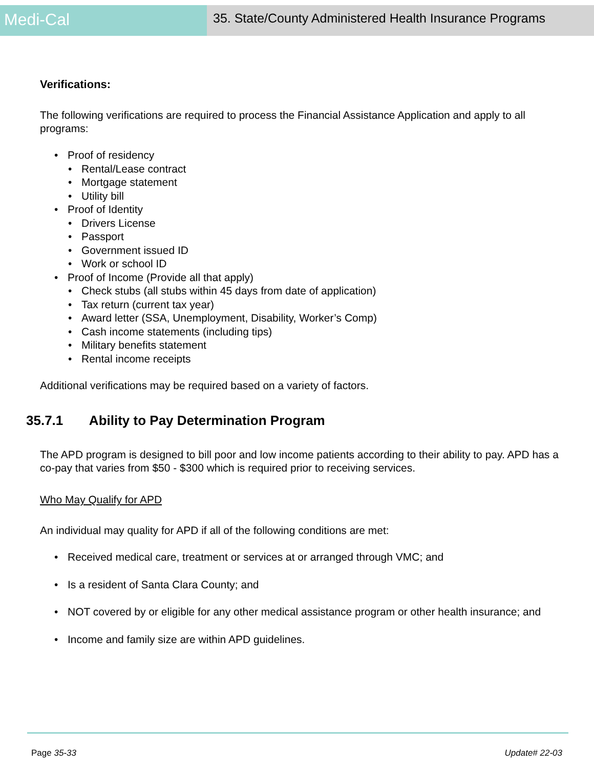Medi-Cal
35. State/County Administered Health Insurance Programs
Verifications:
The following verifications are required to process the Financial Assistance Application and apply to all programs:
• Proof of residency
• Rental/Lease contract
• Mortgage statement
• Utility bill
• Proof of Identity
• Drivers License
• Passport
• Government issued ID
• Work or school ID
• Proof of Income (Provide all that apply)
• Check stubs (all stubs within 45 days from date of application)
• Tax return (current tax year)
• Award letter (SSA, Unemployment, Disability, Worker’s Comp)
• Cash income statements (including tips)
• Military benefits statement
• Rental income receipts
Additional verifications may be required based on a variety of factors.
35.7.1 Ability to Pay Determination Program
The APD program is designed to bill poor and low income patients according to their ability to pay. APD has a co-pay that varies from $50 - $300 which is required prior to receiving services.
Who May Qualify for APD
An individual may quality for APD if all of the following conditions are met:
• Received medical care, treatment or services at or arranged through VMC; and
• Is a resident of Santa Clara County; and
• NOT covered by or eligible for any other medical assistance program or other health insurance; and
• Income and family size are within APD guidelines.
Page 35-33 Update# 22-03